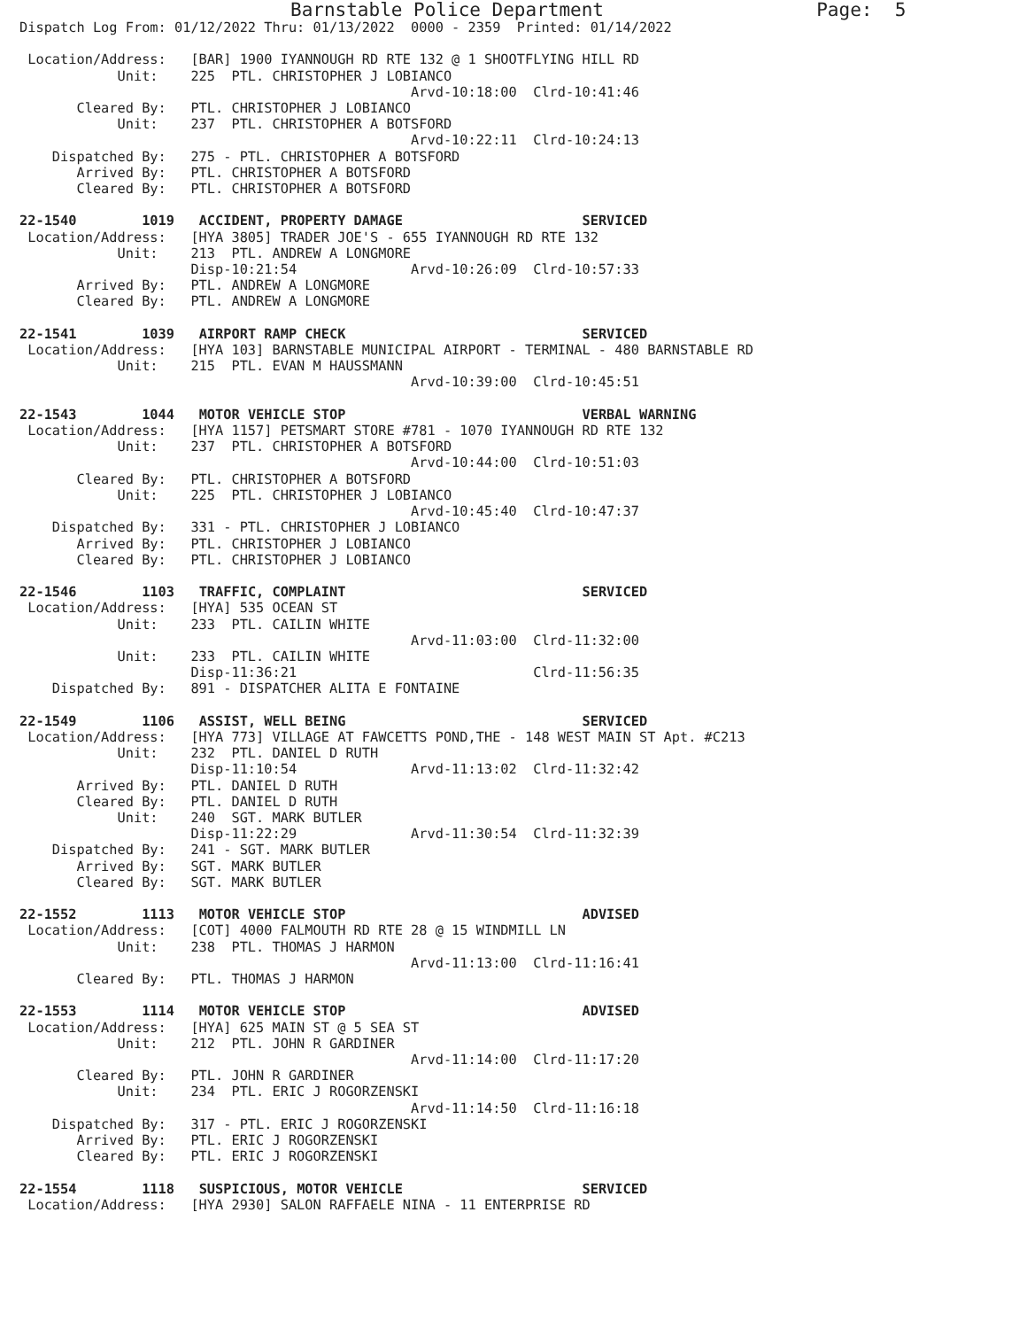Barnstable Police Department                   Page:  5
Dispatch Log From: 01/12/2022 Thru: 01/13/2022  0000 - 2359  Printed: 01/14/2022

 Location/Address:   [BAR] 1900 IYANNOUGH RD RTE 132 @ 1 SHOOTFLYING HILL RD
            Unit:    225  PTL. CHRISTOPHER J LOBIANCO
                                                Arvd-10:18:00  Clrd-10:41:46
       Cleared By:   PTL. CHRISTOPHER J LOBIANCO
            Unit:    237  PTL. CHRISTOPHER A BOTSFORD
                                                Arvd-10:22:11  Clrd-10:24:13
    Dispatched By:   275 - PTL. CHRISTOPHER A BOTSFORD
       Arrived By:   PTL. CHRISTOPHER A BOTSFORD
       Cleared By:   PTL. CHRISTOPHER A BOTSFORD

22-1540        1019   ACCIDENT, PROPERTY DAMAGE                      SERVICED
 Location/Address:   [HYA 3805] TRADER JOE'S - 655 IYANNOUGH RD RTE 132
            Unit:    213  PTL. ANDREW A LONGMORE
                     Disp-10:21:54              Arvd-10:26:09  Clrd-10:57:33
       Arrived By:   PTL. ANDREW A LONGMORE
       Cleared By:   PTL. ANDREW A LONGMORE

22-1541        1039   AIRPORT RAMP CHECK                             SERVICED
 Location/Address:   [HYA 103] BARNSTABLE MUNICIPAL AIRPORT - TERMINAL - 480 BARNSTABLE RD
            Unit:    215  PTL. EVAN M HAUSSMANN
                                                Arvd-10:39:00  Clrd-10:45:51

22-1543        1044   MOTOR VEHICLE STOP                             VERBAL WARNING
 Location/Address:   [HYA 1157] PETSMART STORE #781 - 1070 IYANNOUGH RD RTE 132
            Unit:    237  PTL. CHRISTOPHER A BOTSFORD
                                                Arvd-10:44:00  Clrd-10:51:03
       Cleared By:   PTL. CHRISTOPHER A BOTSFORD
            Unit:    225  PTL. CHRISTOPHER J LOBIANCO
                                                Arvd-10:45:40  Clrd-10:47:37
    Dispatched By:   331 - PTL. CHRISTOPHER J LOBIANCO
       Arrived By:   PTL. CHRISTOPHER J LOBIANCO
       Cleared By:   PTL. CHRISTOPHER J LOBIANCO

22-1546        1103   TRAFFIC, COMPLAINT                             SERVICED
 Location/Address:   [HYA] 535 OCEAN ST
            Unit:    233  PTL. CAILIN WHITE
                                                Arvd-11:03:00  Clrd-11:32:00
            Unit:    233  PTL. CAILIN WHITE
                     Disp-11:36:21                             Clrd-11:56:35
    Dispatched By:   891 - DISPATCHER ALITA E FONTAINE

22-1549        1106   ASSIST, WELL BEING                             SERVICED
 Location/Address:   [HYA 773] VILLAGE AT FAWCETTS POND,THE - 148 WEST MAIN ST Apt. #C213
            Unit:    232  PTL. DANIEL D RUTH
                     Disp-11:10:54              Arvd-11:13:02  Clrd-11:32:42
       Arrived By:   PTL. DANIEL D RUTH
       Cleared By:   PTL. DANIEL D RUTH
            Unit:    240  SGT. MARK BUTLER
                     Disp-11:22:29              Arvd-11:30:54  Clrd-11:32:39
    Dispatched By:   241 - SGT. MARK BUTLER
       Arrived By:   SGT. MARK BUTLER
       Cleared By:   SGT. MARK BUTLER

22-1552        1113   MOTOR VEHICLE STOP                             ADVISED
 Location/Address:   [COT] 4000 FALMOUTH RD RTE 28 @ 15 WINDMILL LN
            Unit:    238  PTL. THOMAS J HARMON
                                                Arvd-11:13:00  Clrd-11:16:41
       Cleared By:   PTL. THOMAS J HARMON

22-1553        1114   MOTOR VEHICLE STOP                             ADVISED
 Location/Address:   [HYA] 625 MAIN ST @ 5 SEA ST
            Unit:    212  PTL. JOHN R GARDINER
                                                Arvd-11:14:00  Clrd-11:17:20
       Cleared By:   PTL. JOHN R GARDINER
            Unit:    234  PTL. ERIC J ROGORZENSKI
                                                Arvd-11:14:50  Clrd-11:16:18
    Dispatched By:   317 - PTL. ERIC J ROGORZENSKI
       Arrived By:   PTL. ERIC J ROGORZENSKI
       Cleared By:   PTL. ERIC J ROGORZENSKI

22-1554        1118   SUSPICIOUS, MOTOR VEHICLE                      SERVICED
 Location/Address:   [HYA 2930] SALON RAFFAELE NINA - 11 ENTERPRISE RD